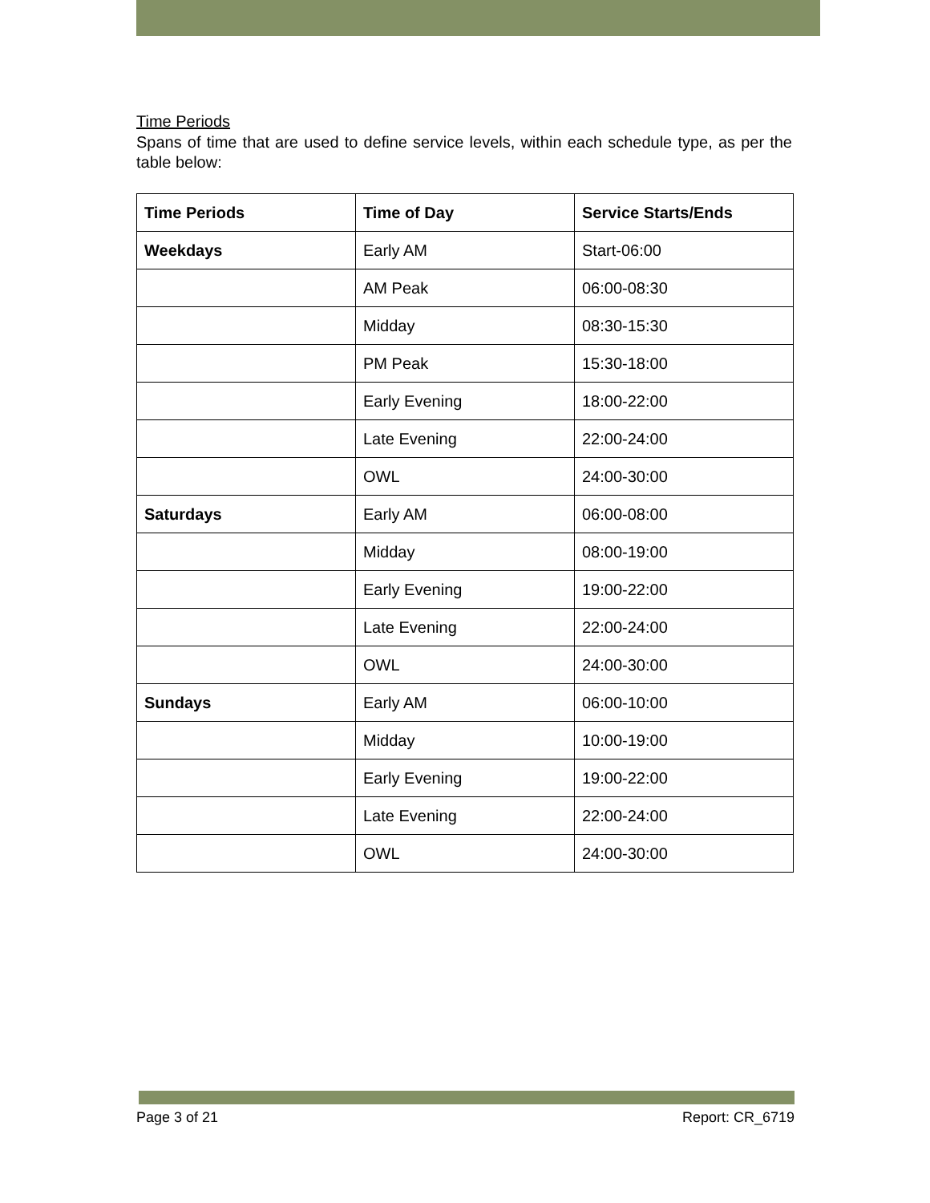Time Periods
Spans of time that are used to define service levels, within each schedule type, as per the table below:
| Time Periods | Time of Day | Service Starts/Ends |
| --- | --- | --- |
| Weekdays | Early AM | Start-06:00 |
| | AM Peak | 06:00-08:30 |
| | Midday | 08:30-15:30 |
| | PM Peak | 15:30-18:00 |
| | Early Evening | 18:00-22:00 |
| | Late Evening | 22:00-24:00 |
| | OWL | 24:00-30:00 |
| Saturdays | Early AM | 06:00-08:00 |
| | Midday | 08:00-19:00 |
| | Early Evening | 19:00-22:00 |
| | Late Evening | 22:00-24:00 |
| | OWL | 24:00-30:00 |
| Sundays | Early AM | 06:00-10:00 |
| | Midday | 10:00-19:00 |
| | Early Evening | 19:00-22:00 |
| | Late Evening | 22:00-24:00 |
| | OWL | 24:00-30:00 |
Page 3 of 21 Report: CR_6719